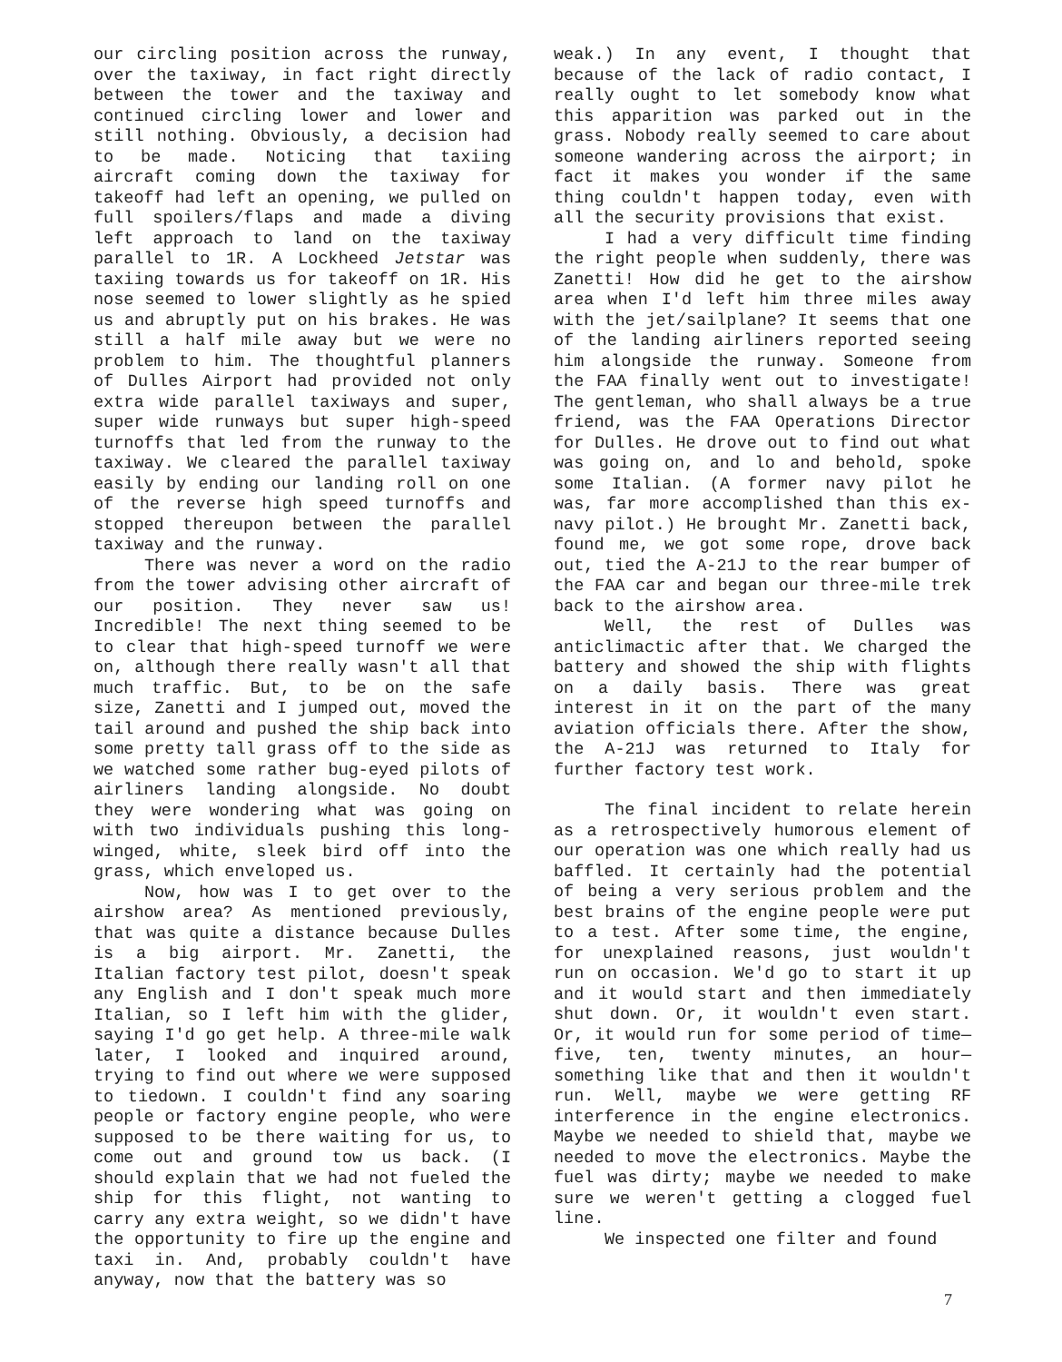our circling position across the runway, over the taxiway, in fact right directly between the tower and the taxiway and continued circling lower and lower and still nothing. Obviously, a decision had to be made. Noticing that taxiing aircraft coming down the taxiway for takeoff had left an opening, we pulled on full spoilers/flaps and made a diving left approach to land on the taxiway parallel to 1R. A Lockheed Jetstar was taxiing towards us for takeoff on 1R. His nose seemed to lower slightly as he spied us and abruptly put on his brakes. He was still a half mile away but we were no problem to him. The thoughtful planners of Dulles Airport had provided not only extra wide parallel taxiways and super, super wide runways but super high-speed turnoffs that led from the runway to the taxiway. We cleared the parallel taxiway easily by ending our landing roll on one of the reverse high speed turnoffs and stopped thereupon between the parallel taxiway and the runway.
There was never a word on the radio from the tower advising other aircraft of our position. They never saw us! Incredible! The next thing seemed to be to clear that high-speed turnoff we were on, although there really wasn't all that much traffic. But, to be on the safe size, Zanetti and I jumped out, moved the tail around and pushed the ship back into some pretty tall grass off to the side as we watched some rather bug-eyed pilots of airliners landing alongside. No doubt they were wondering what was going on with two individuals pushing this long-winged, white, sleek bird off into the grass, which enveloped us.
Now, how was I to get over to the airshow area? As mentioned previously, that was quite a distance because Dulles is a big airport. Mr. Zanetti, the Italian factory test pilot, doesn't speak any English and I don't speak much more Italian, so I left him with the glider, saying I'd go get help. A three-mile walk later, I looked and inquired around, trying to find out where we were supposed to tiedown. I couldn't find any soaring people or factory engine people, who were supposed to be there waiting for us, to come out and ground tow us back. (I should explain that we had not fueled the ship for this flight, not wanting to carry any extra weight, so we didn't have the opportunity to fire up the engine and taxi in. And, probably couldn't have anyway, now that the battery was so
weak.) In any event, I thought that because of the lack of radio contact, I really ought to let somebody know what this apparition was parked out in the grass. Nobody really seemed to care about someone wandering across the airport; in fact it makes you wonder if the same thing couldn't happen today, even with all the security provisions that exist.
I had a very difficult time finding the right people when suddenly, there was Zanetti! How did he get to the airshow area when I'd left him three miles away with the jet/sailplane? It seems that one of the landing airliners reported seeing him alongside the runway. Someone from the FAA finally went out to investigate! The gentleman, who shall always be a true friend, was the FAA Operations Director for Dulles. He drove out to find out what was going on, and lo and behold, spoke some Italian. (A former navy pilot he was, far more accomplished than this ex-navy pilot.) He brought Mr. Zanetti back, found me, we got some rope, drove back out, tied the A-21J to the rear bumper of the FAA car and began our three-mile trek back to the airshow area.
Well, the rest of Dulles was anticlimactic after that. We charged the battery and showed the ship with flights on a daily basis. There was great interest in it on the part of the many aviation officials there. After the show, the A-21J was returned to Italy for further factory test work.
The final incident to relate herein as a retrospectively humorous element of our operation was one which really had us baffled. It certainly had the potential of being a very serious problem and the best brains of the engine people were put to a test. After some time, the engine, for unexplained reasons, just wouldn't run on occasion. We'd go to start it up and it would start and then immediately shut down. Or, it wouldn't even start. Or, it would run for some period of time—five, ten, twenty minutes, an hour—something like that and then it wouldn't run. Well, maybe we were getting RF interference in the engine electronics. Maybe we needed to shield that, maybe we needed to move the electronics. Maybe the fuel was dirty; maybe we needed to make sure we weren't getting a clogged fuel line.
We inspected one filter and found
7